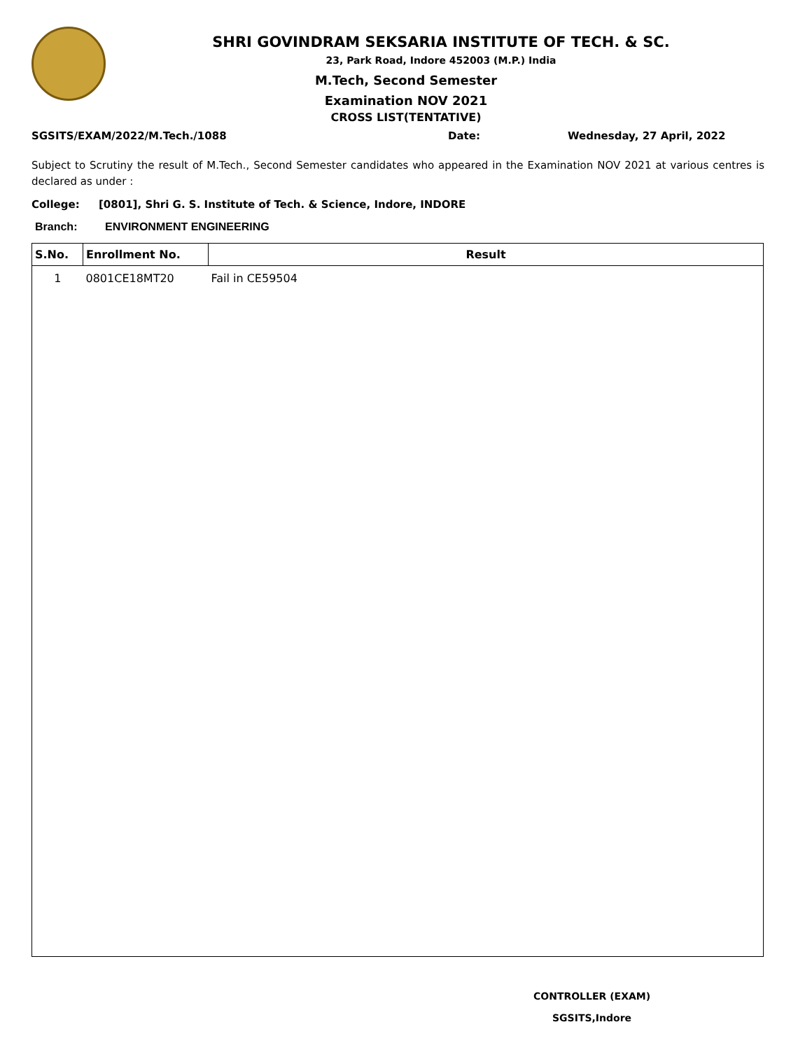SHRI GOVINDRAM SEKSARIA INSTITUTE OF TECH. & SC.
23, Park Road, Indore 452003 (M.P.) India
M.Tech, Second Semester
Examination NOV 2021
CROSS LIST(TENTATIVE)
SGSITS/EXAM/2022/M.Tech./1088 Date: Wednesday, 27 April, 2022
Subject to Scrutiny the result of M.Tech., Second Semester candidates who appeared in the Examination NOV 2021 at various centres is declared as under :
College: [0801], Shri G. S. Institute of Tech. & Science, Indore, INDORE
Branch: ENVIRONMENT ENGINEERING
| S.No. | Enrollment No. | Result |
| --- | --- | --- |
| 1 | 0801CE18MT20 | Fail in CE59504 |
CONTROLLER (EXAM)
SGSITS,Indore